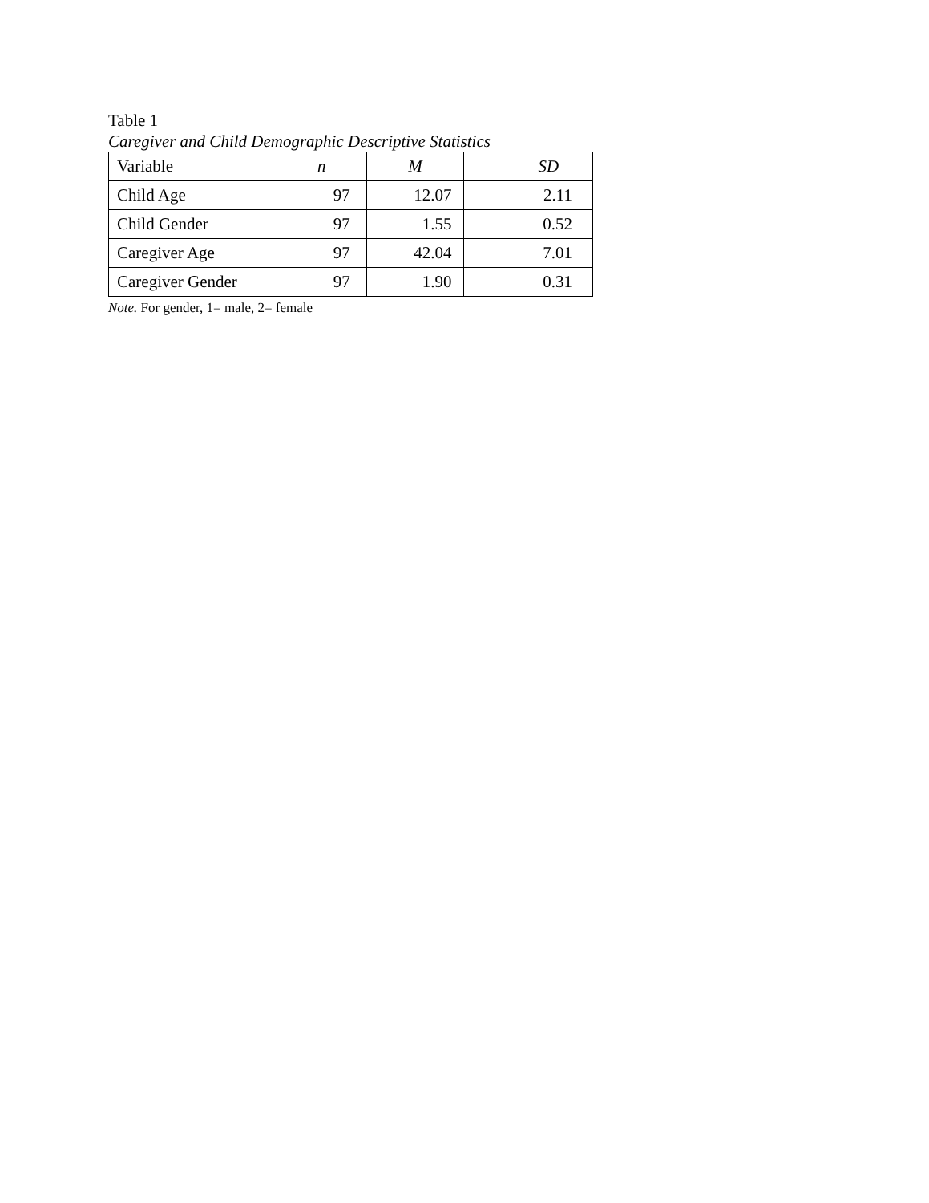Table 1
Caregiver and Child Demographic Descriptive Statistics
| Variable | n | M | SD |
| --- | --- | --- | --- |
| Child Age | 97 | 12.07 | 2.11 |
| Child Gender | 97 | 1.55 | 0.52 |
| Caregiver Age | 97 | 42.04 | 7.01 |
| Caregiver Gender | 97 | 1.90 | 0.31 |
Note. For gender, 1= male, 2= female